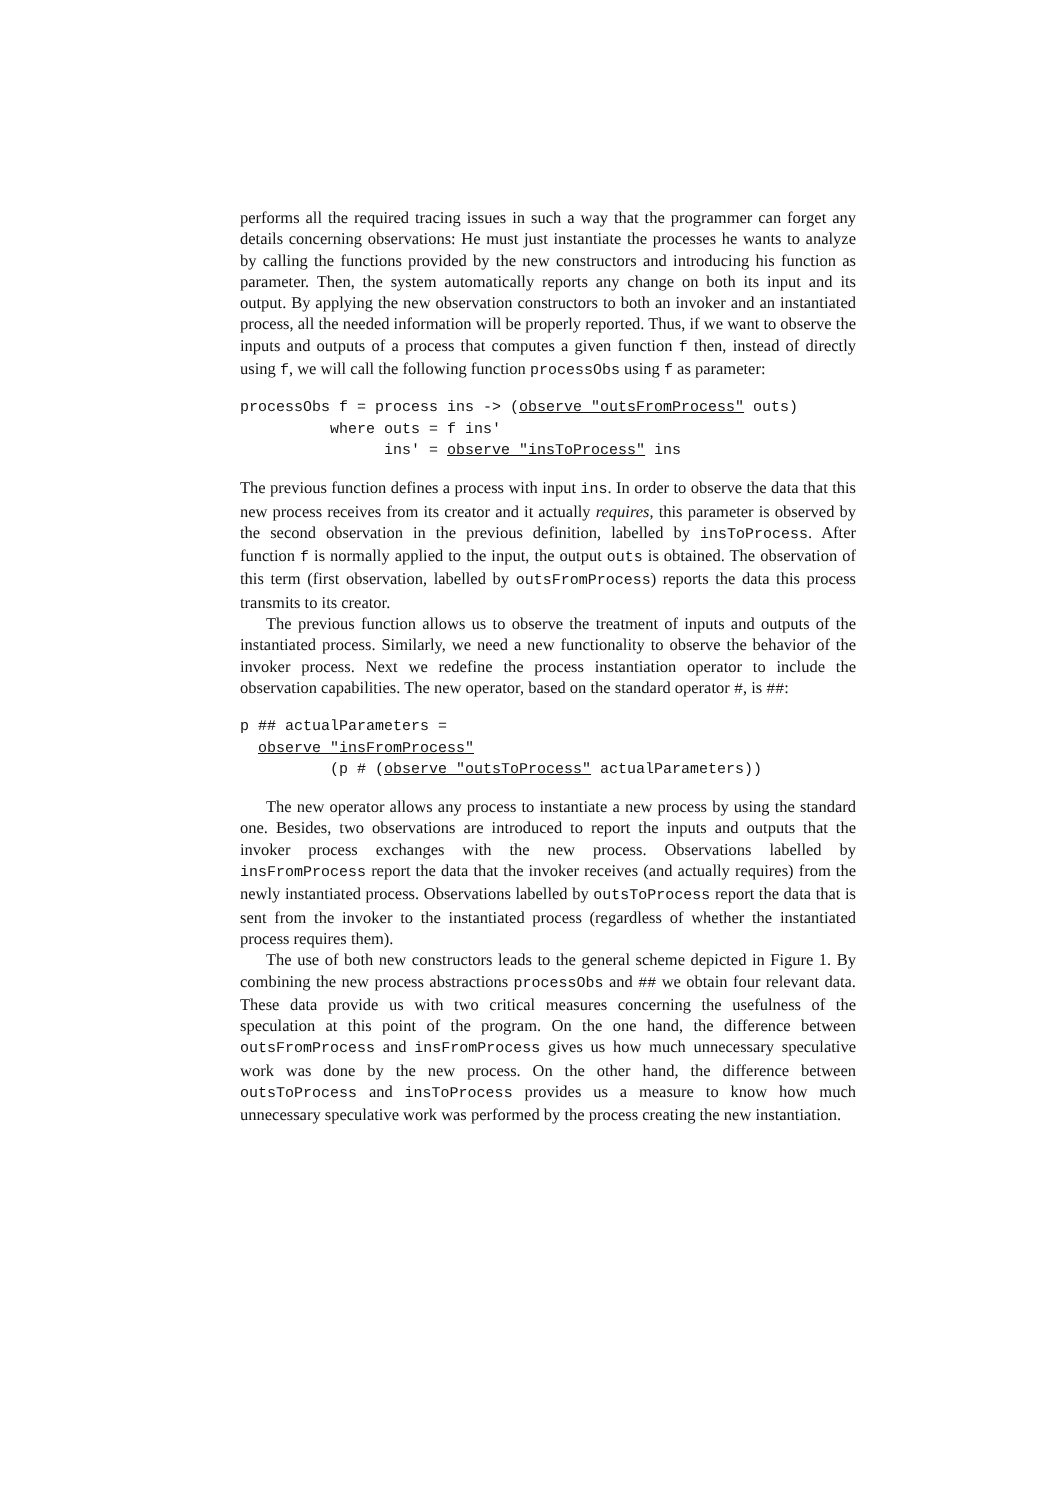performs all the required tracing issues in such a way that the programmer can forget any details concerning observations: He must just instantiate the processes he wants to analyze by calling the functions provided by the new constructors and introducing his function as parameter. Then, the system automatically reports any change on both its input and its output. By applying the new observation constructors to both an invoker and an instantiated process, all the needed information will be properly reported. Thus, if we want to observe the inputs and outputs of a process that computes a given function f then, instead of directly using f, we will call the following function processObs using f as parameter:
processObs f = process ins -> (observe "outsFromProcess" outs)
          where outs = f ins'
                ins' = observe "insToProcess" ins
The previous function defines a process with input ins. In order to observe the data that this new process receives from its creator and it actually requires, this parameter is observed by the second observation in the previous definition, labelled by insToProcess. After function f is normally applied to the input, the output outs is obtained. The observation of this term (first observation, labelled by outsFromProcess) reports the data this process transmits to its creator.
The previous function allows us to observe the treatment of inputs and outputs of the instantiated process. Similarly, we need a new functionality to observe the behavior of the invoker process. Next we redefine the process instantiation operator to include the observation capabilities. The new operator, based on the standard operator #, is ##:
p ## actualParameters =
  observe "insFromProcess"
          (p # (observe "outsToProcess" actualParameters))
The new operator allows any process to instantiate a new process by using the standard one. Besides, two observations are introduced to report the inputs and outputs that the invoker process exchanges with the new process. Observations labelled by insFromProcess report the data that the invoker receives (and actually requires) from the newly instantiated process. Observations labelled by outsToProcess report the data that is sent from the invoker to the instantiated process (regardless of whether the instantiated process requires them).
The use of both new constructors leads to the general scheme depicted in Figure 1. By combining the new process abstractions processObs and ## we obtain four relevant data. These data provide us with two critical measures concerning the usefulness of the speculation at this point of the program. On the one hand, the difference between outsFromProcess and insFromProcess gives us how much unnecessary speculative work was done by the new process. On the other hand, the difference between outsToProcess and insToProcess provides us a measure to know how much unnecessary speculative work was performed by the process creating the new instantiation.